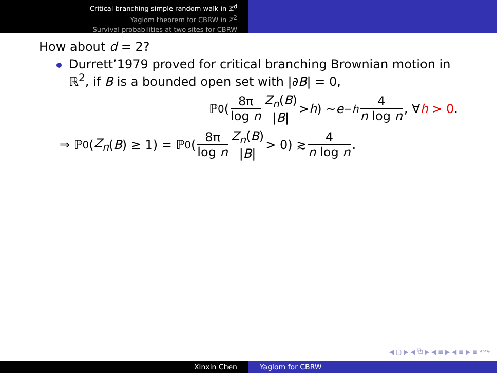Critical branching simple random walk in ℤ<sup>d</sup>
Yaglom theorem for CBRW in ℤ<sup>2</sup>
Survival probabilities at two sites for CBRW
How about d = 2?
Durrett’1979 proved for critical branching Brownian motion in ℝ<sup>2</sup>, if B is a bounded open set with |∂B| = 0,
ℙ<sub>0</sub>( 8π log n Z<sub>n</sub>(B) |B| > h) ∼ e<sup>−h</sup> 4 n log n, ∀ h > 0.
⇒ ℙ<sub>0</sub>(Z<sub>n</sub> (B) ≥ 1) = ℙ<sub>0</sub>( 8π log n Z<sub>n</sub>(B) |B| > 0) ≳ 4 n log n.
◀ ▢ ▶ ◀ ⧉ ▶ ◀ ≣ ▶ ◀ ≣ ▶ ≣ ↶↷
Xinxin Chen Yaglom for CBRW